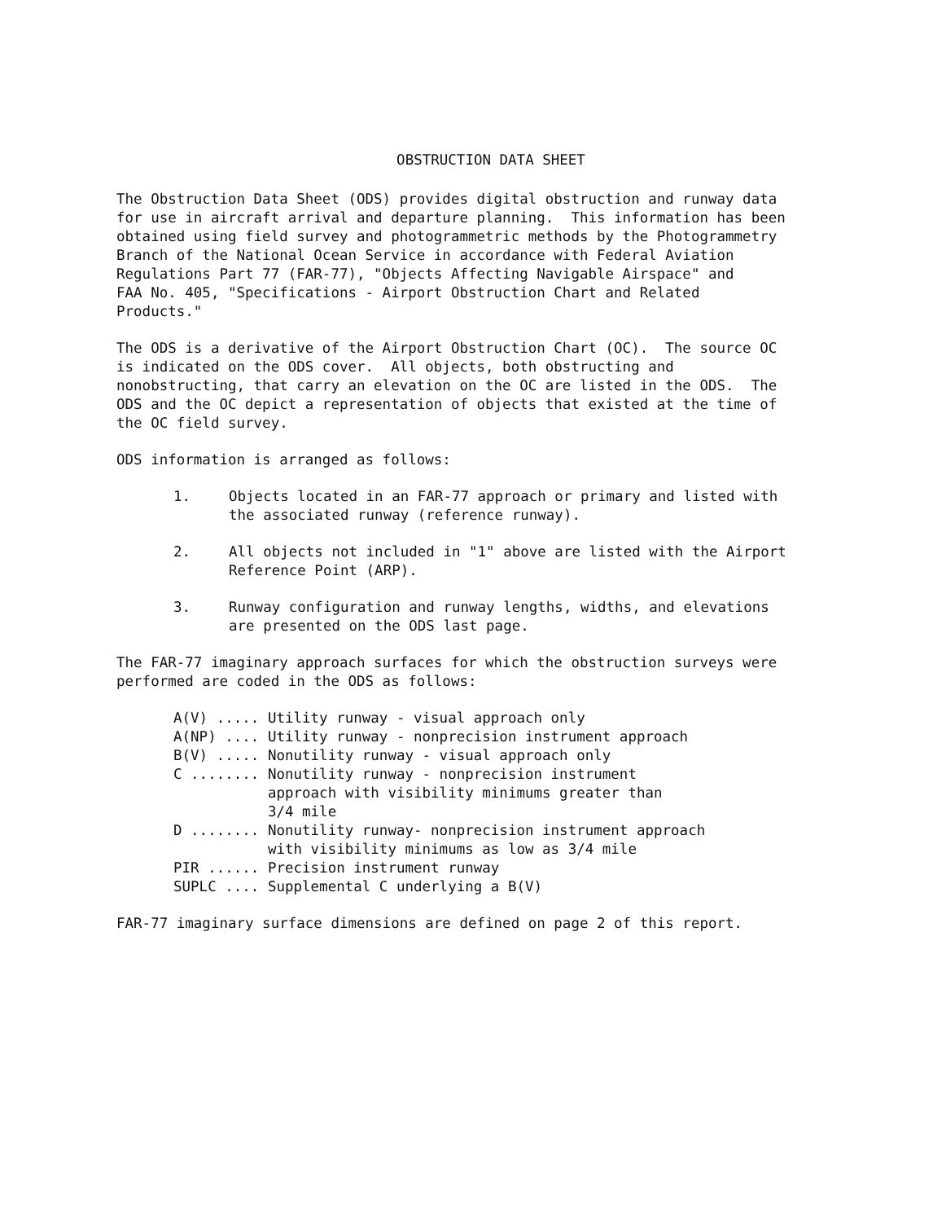OBSTRUCTION DATA SHEET
The Obstruction Data Sheet (ODS) provides digital obstruction and runway data for use in aircraft arrival and departure planning. This information has been obtained using field survey and photogrammetric methods by the Photogrammetry Branch of the National Ocean Service in accordance with Federal Aviation Regulations Part 77 (FAR-77), "Objects Affecting Navigable Airspace" and FAA No. 405, "Specifications - Airport Obstruction Chart and Related Products."
The ODS is a derivative of the Airport Obstruction Chart (OC). The source OC is indicated on the ODS cover. All objects, both obstructing and nonobstructing, that carry an elevation on the OC are listed in the ODS. The ODS and the OC depict a representation of objects that existed at the time of the OC field survey.
ODS information is arranged as follows:
1. Objects located in an FAR-77 approach or primary and listed with
the associated runway (reference runway).
2. All objects not included in "1" above are listed with the Airport
Reference Point (ARP).
3. Runway configuration and runway lengths, widths, and elevations
are presented on the ODS last page.
The FAR-77 imaginary approach surfaces for which the obstruction surveys were performed are coded in the ODS as follows:
A(V) ..... Utility runway - visual approach only A(NP) .... Utility runway - nonprecision instrument approach B(V) ..... Nonutility runway - visual approach only C ........ Nonutility runway - nonprecision instrument approach with visibility minimums greater than 3/4 mile D ........ Nonutility runway- nonprecision instrument approach with visibility minimums as low as 3/4 mile PIR ...... Precision instrument runway SUPLC .... Supplemental C underlying a B(V)
FAR-77 imaginary surface dimensions are defined on page 2 of this report.